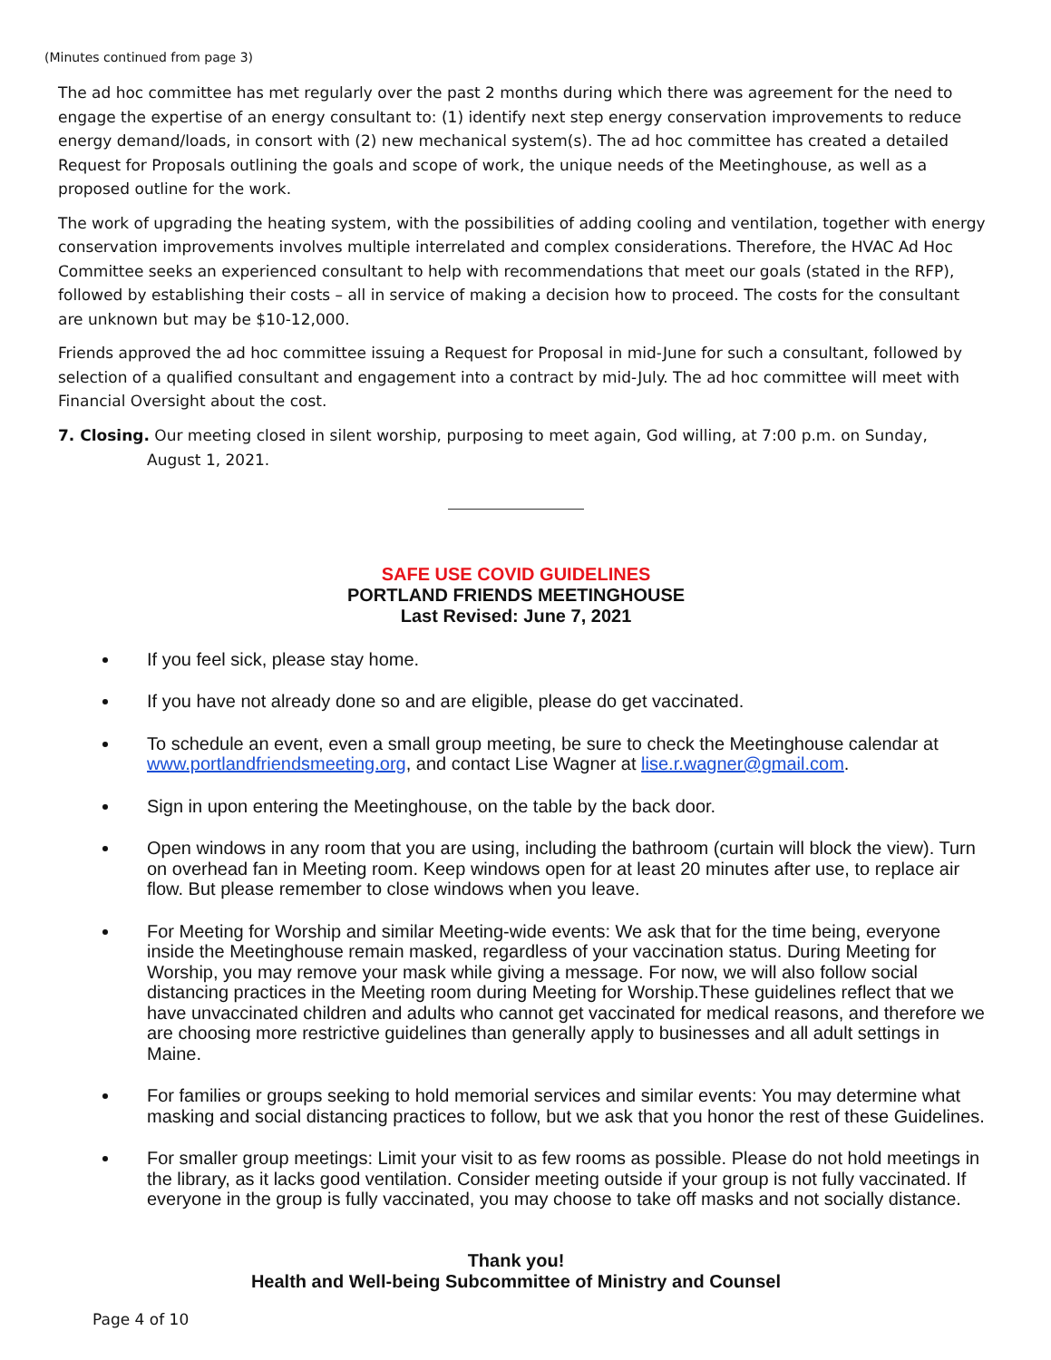(Minutes continued from page 3)
The ad hoc committee has met regularly over the past 2 months during which there was agreement for the need to engage the expertise of an energy consultant to: (1) identify next step energy conservation improvements to reduce energy demand/loads, in consort with (2) new mechanical system(s). The ad hoc committee has created a detailed Request for Proposals outlining the goals and scope of work, the unique needs of the Meetinghouse, as well as a proposed outline for the work.
The work of upgrading the heating system, with the possibilities of adding cooling and ventilation, together with energy conservation improvements involves multiple interrelated and complex considerations. Therefore, the HVAC Ad Hoc Committee seeks an experienced consultant to help with recommendations that meet our goals (stated in the RFP), followed by establishing their costs – all in service of making a decision how to proceed. The costs for the consultant are unknown but may be $10-12,000.
Friends approved the ad hoc committee issuing a Request for Proposal in mid-June for such a consultant, followed by selection of a qualified consultant and engagement into a contract by mid-July. The ad hoc committee will meet with Financial Oversight about the cost.
7. Closing. Our meeting closed in silent worship, purposing to meet again, God willing, at 7:00 p.m. on Sunday,
August 1, 2021.
SAFE USE COVID GUIDELINES
PORTLAND FRIENDS MEETINGHOUSE
Last Revised: June 7, 2021
If you feel sick, please stay home.
If you have not already done so and are eligible, please do get vaccinated.
To schedule an event, even a small group meeting, be sure to check the Meetinghouse calendar at www.portlandfriendsmeeting.org, and contact Lise Wagner at lise.r.wagner@gmail.com.
Sign in upon entering the Meetinghouse, on the table by the back door.
Open windows in any room that you are using, including the bathroom (curtain will block the view). Turn on overhead fan in Meeting room. Keep windows open for at least 20 minutes after use, to replace air flow. But please remember to close windows when you leave.
For Meeting for Worship and similar Meeting-wide events: We ask that for the time being, everyone inside the Meetinghouse remain masked, regardless of your vaccination status. During Meeting for Worship, you may remove your mask while giving a message. For now, we will also follow social distancing practices in the Meeting room during Meeting for Worship.These guidelines reflect that we have unvaccinated children and adults who cannot get vaccinated for medical reasons, and therefore we are choosing more restrictive guidelines than generally apply to businesses and all adult settings in Maine.
For families or groups seeking to hold memorial services and similar events: You may determine what masking and social distancing practices to follow, but we ask that you honor the rest of these Guidelines.
For smaller group meetings: Limit your visit to as few rooms as possible. Please do not hold meetings in the library, as it lacks good ventilation. Consider meeting outside if your group is not fully vaccinated. If everyone in the group is fully vaccinated, you may choose to take off masks and not socially distance.
Thank you!
Health and Well-being Subcommittee of Ministry and Counsel
Page 4 of 10